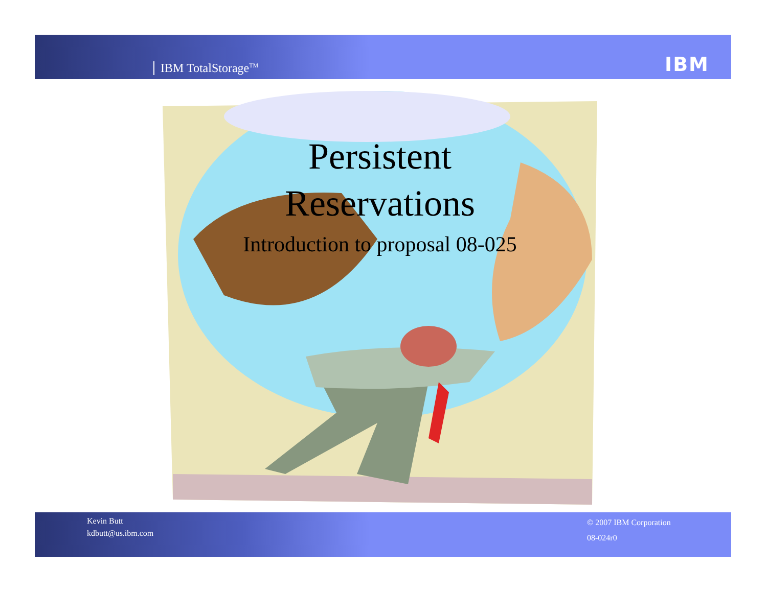IBM TotalStorage<sup>TM</sup> IBM
Persistent
Reservations
Introduction to proposal 08-025
Kevin Butt
kdbutt@us.ibm.com
© 2007 IBM Corporation
08-024r0